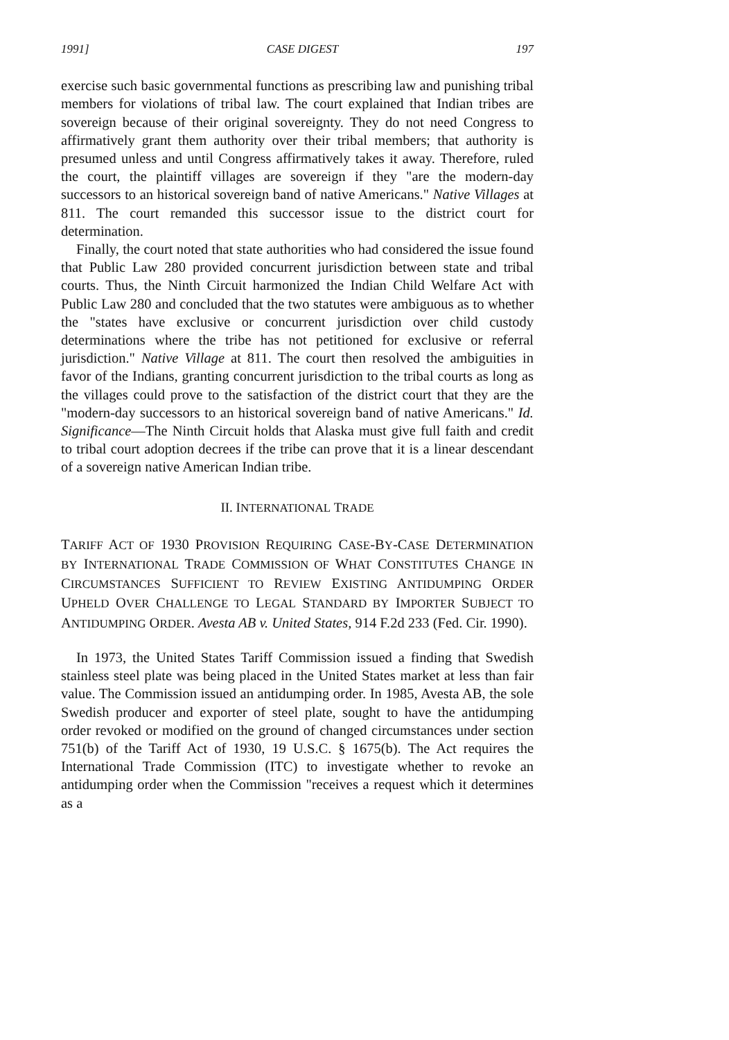1991] CASE DIGEST 197
exercise such basic governmental functions as prescribing law and punishing tribal members for violations of tribal law. The court explained that Indian tribes are sovereign because of their original sovereignty. They do not need Congress to affirmatively grant them authority over their tribal members; that authority is presumed unless and until Congress affirmatively takes it away. Therefore, ruled the court, the plaintiff villages are sovereign if they "are the modern-day successors to an historical sovereign band of native Americans." Native Villages at 811. The court remanded this successor issue to the district court for determination.
Finally, the court noted that state authorities who had considered the issue found that Public Law 280 provided concurrent jurisdiction between state and tribal courts. Thus, the Ninth Circuit harmonized the Indian Child Welfare Act with Public Law 280 and concluded that the two statutes were ambiguous as to whether the "states have exclusive or concurrent jurisdiction over child custody determinations where the tribe has not petitioned for exclusive or referral jurisdiction." Native Village at 811. The court then resolved the ambiguities in favor of the Indians, granting concurrent jurisdiction to the tribal courts as long as the villages could prove to the satisfaction of the district court that they are the "modern-day successors to an historical sovereign band of native Americans." Id. Significance—The Ninth Circuit holds that Alaska must give full faith and credit to tribal court adoption decrees if the tribe can prove that it is a linear descendant of a sovereign native American Indian tribe.
II. INTERNATIONAL TRADE
TARIFF ACT OF 1930 PROVISION REQUIRING CASE-BY-CASE DETERMINATION BY INTERNATIONAL TRADE COMMISSION OF WHAT CONSTITUTES CHANGE IN CIRCUMSTANCES SUFFICIENT TO REVIEW EXISTING ANTIDUMPING ORDER UPHELD OVER CHALLENGE TO LEGAL STANDARD BY IMPORTER SUBJECT TO ANTIDUMPING ORDER. Avesta AB v. United States, 914 F.2d 233 (Fed. Cir. 1990).
In 1973, the United States Tariff Commission issued a finding that Swedish stainless steel plate was being placed in the United States market at less than fair value. The Commission issued an antidumping order. In 1985, Avesta AB, the sole Swedish producer and exporter of steel plate, sought to have the antidumping order revoked or modified on the ground of changed circumstances under section 751(b) of the Tariff Act of 1930, 19 U.S.C. § 1675(b). The Act requires the International Trade Commission (ITC) to investigate whether to revoke an antidumping order when the Commission "receives a request which it determines as a